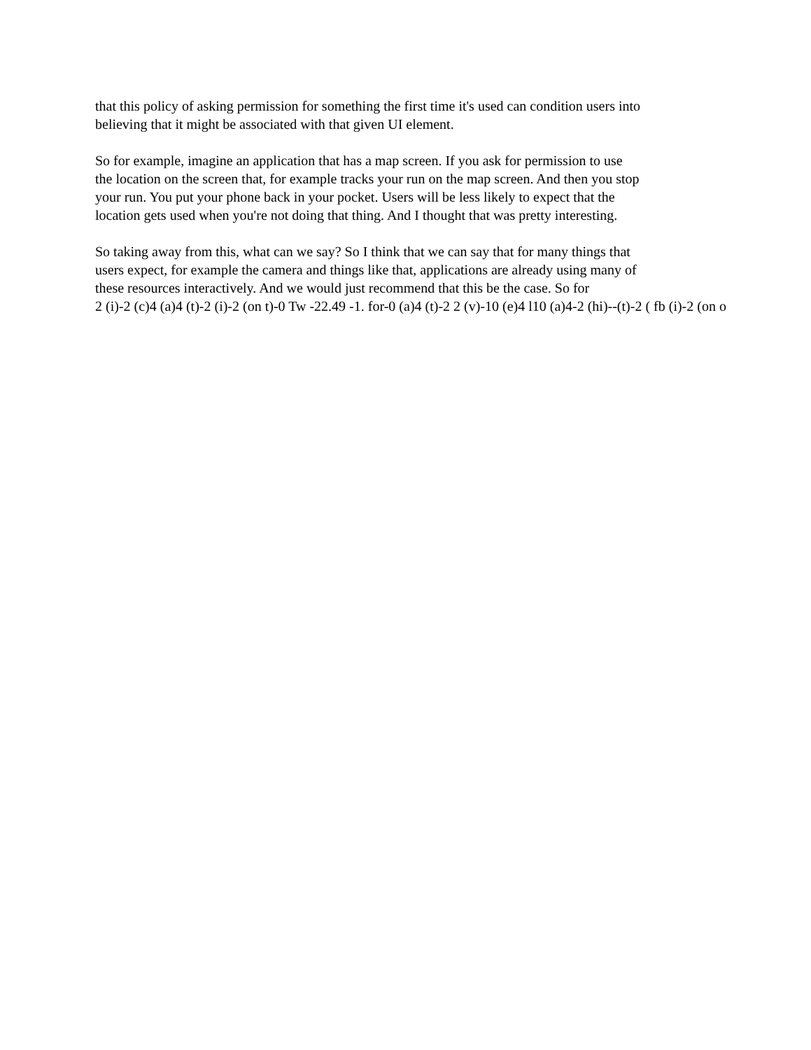that this policy of asking permission for something the first time it's used can condition users into
believing that it might be associated with that given UI element.
So for example, imagine an application that has a map screen. If you ask for permission to use
the location on the screen that, for example tracks your run on the map screen. And then you stop
your run. You put your phone back in your pocket. Users will be less likely to expect that the
location gets used when you're not doing that thing. And I thought that was pretty interesting.
So taking away from this, what can we say? So I think that we can say that for many things that
users expect, for example the camera and things like that, applications are already using many of
these resources interactively. And we would just recommend that this be the case. So for
2 (i)-2 (c)4 (a)4 (t)-2 (i)-2 (on t)-0 Tw -22.49 -1. for-0 (a)4 (t)-2 2 (v)-10 (e)4 l10 (a)4-2 (hi)--(t)-2 ( fb (i)-2 (on o